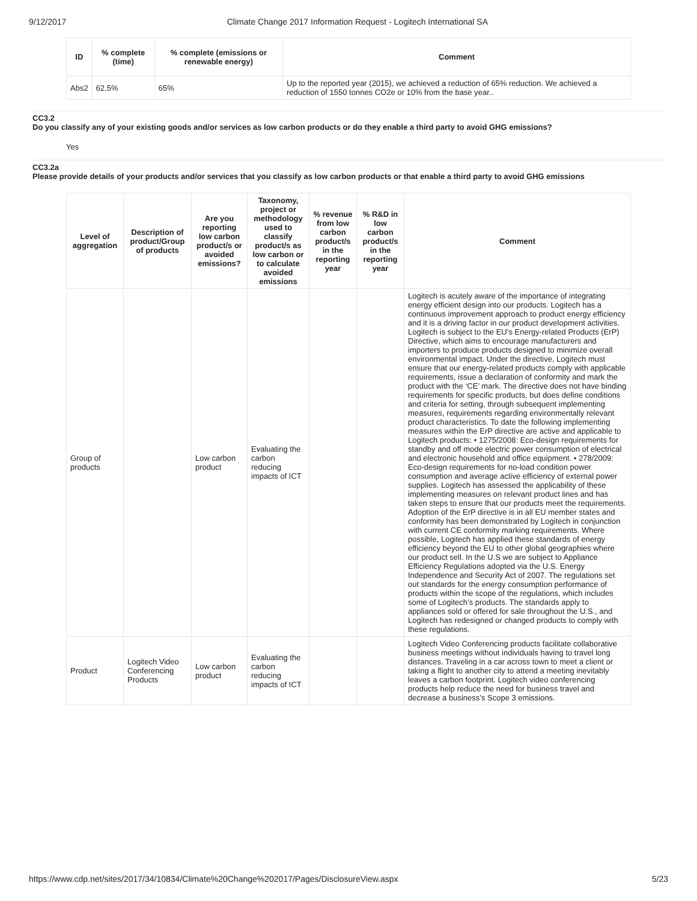9/12/2017 Climate Change 2017 Information Request - Logitech International SA
| ID | % complete (time) | % complete (emissions or renewable energy) | Comment |
| --- | --- | --- | --- |
| Abs2 | 62.5% | 65% | Up to the reported year (2015), we achieved a reduction of 65% reduction. We achieved a reduction of 1550 tonnes CO2e or 10% from the base year.. |
CC3.2
Do you classify any of your existing goods and/or services as low carbon products or do they enable a third party to avoid GHG emissions?
Yes
CC3.2a
Please provide details of your products and/or services that you classify as low carbon products or that enable a third party to avoid GHG emissions
| Level of aggregation | Description of product/Group of products | Are you reporting low carbon product/s or avoided emissions? | Taxonomy, project or methodology used to classify product/s as low carbon or to calculate avoided emissions | % revenue from low carbon product/s in the reporting year | % R&D in low carbon product/s in the reporting year | Comment |
| --- | --- | --- | --- | --- | --- | --- |
| Group of products | | Low carbon product | Evaluating the carbon reducing impacts of ICT | | | Logitech is acutely aware of the importance of integrating energy efficient design into our products. Logitech has a continuous improvement approach to product energy efficiency and it is a driving factor in our product development activities. Logitech is subject to the EU’s Energy-related Products (ErP) Directive, which aims to encourage manufacturers and importers to produce products designed to minimize overall environmental impact. Under the directive, Logitech must ensure that our energy-related products comply with applicable requirements, issue a declaration of conformity and mark the product with the ‘CE’ mark. The directive does not have binding requirements for specific products, but does define conditions and criteria for setting, through subsequent implementing measures, requirements regarding environmentally relevant product characteristics. To date the following implementing measures within the ErP directive are active and applicable to Logitech products: • 1275/2008: Eco-design requirements for standby and off mode electric power consumption of electrical and electronic household and office equipment. • 278/2009: Eco-design requirements for no-load condition power consumption and average active efficiency of external power supplies. Logitech has assessed the applicability of these implementing measures on relevant product lines and has taken steps to ensure that our products meet the requirements. Adoption of the ErP directive is in all EU member states and conformity has been demonstrated by Logitech in conjunction with current CE conformity marking requirements. Where possible, Logitech has applied these standards of energy efficiency beyond the EU to other global geographies where our product sell. In the U.S we are subject to Appliance Efficiency Regulations adopted via the U.S. Energy Independence and Security Act of 2007. The regulations set out standards for the energy consumption performance of products within the scope of the regulations, which includes some of Logitech’s products. The standards apply to appliances sold or offered for sale throughout the U.S., and Logitech has redesigned or changed products to comply with these regulations. |
| Product | Logitech Video Conferencing Products | Low carbon product | Evaluating the carbon reducing impacts of ICT | | | Logitech Video Conferencing products facilitate collaborative business meetings without individuals having to travel long distances. Traveling in a car across town to meet a client or taking a flight to another city to attend a meeting inevitably leaves a carbon footprint. Logitech video conferencing products help reduce the need for business travel and decrease a business’s Scope 3 emissions. |
https://www.cdp.net/sites/2017/34/10834/Climate%20Change%202017/Pages/DisclosureView.aspx 5/23